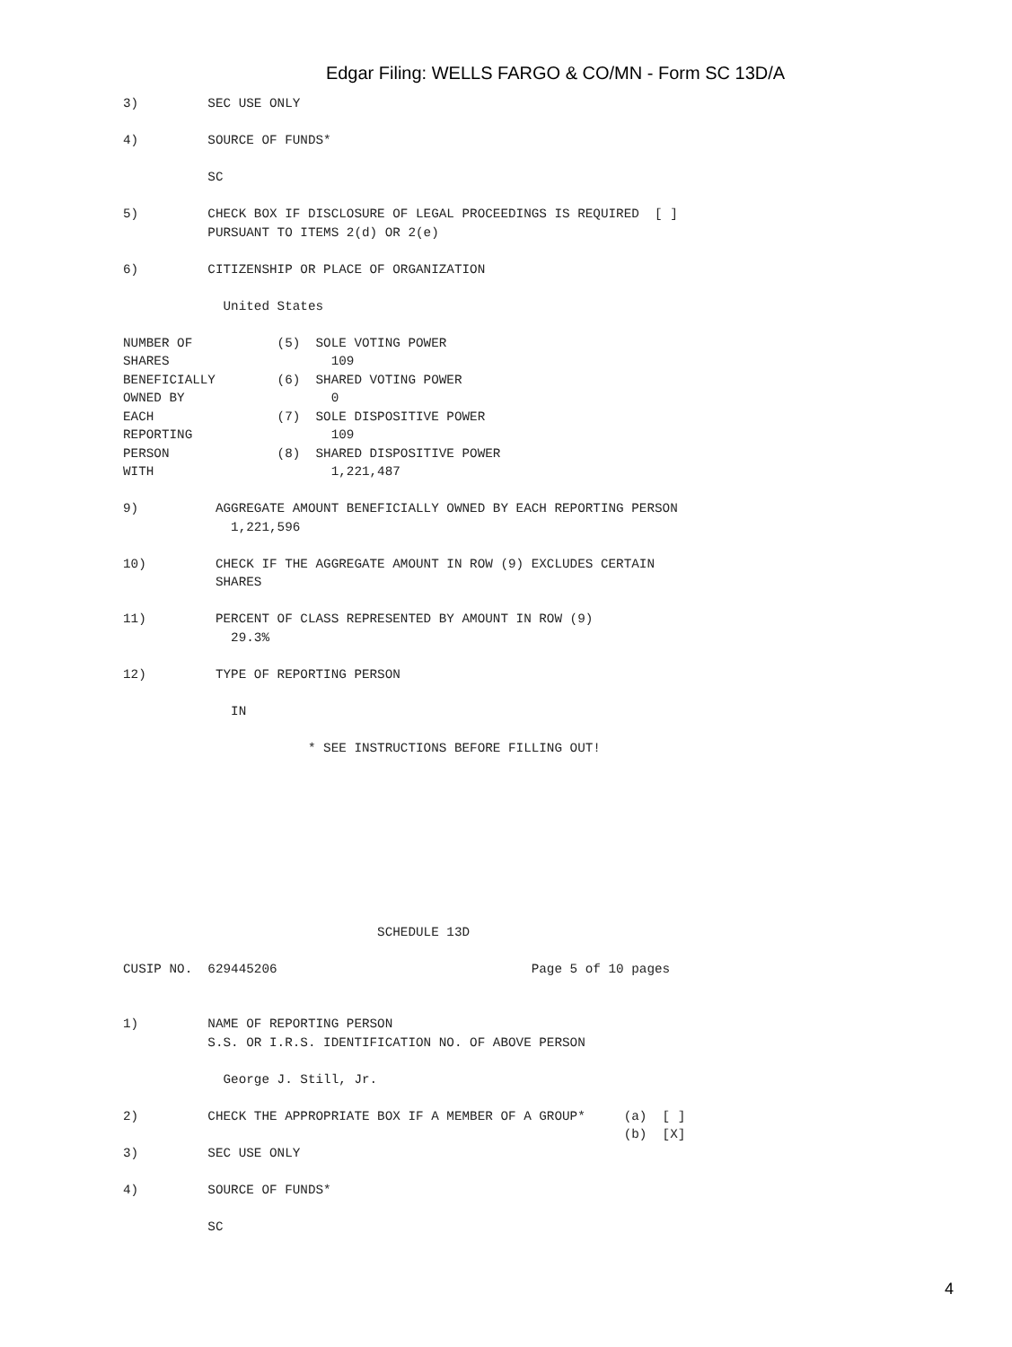Edgar Filing: WELLS FARGO & CO/MN - Form SC 13D/A
3)         SEC USE ONLY

4)         SOURCE OF FUNDS*

           SC

5)         CHECK BOX IF DISCLOSURE OF LEGAL PROCEEDINGS IS REQUIRED  [ ]
           PURSUANT TO ITEMS 2(d) OR 2(e)

6)         CITIZENSHIP OR PLACE OF ORGANIZATION

             United States

NUMBER OF           (5)  SOLE VOTING POWER
SHARES                     109
BENEFICIALLY        (6)  SHARED VOTING POWER
OWNED BY                   0
EACH                (7)  SOLE DISPOSITIVE POWER
REPORTING                  109
PERSON              (8)  SHARED DISPOSITIVE POWER
WITH                       1,221,487

9)          AGGREGATE AMOUNT BENEFICIALLY OWNED BY EACH REPORTING PERSON
              1,221,596

10)         CHECK IF THE AGGREGATE AMOUNT IN ROW (9) EXCLUDES CERTAIN
            SHARES

11)         PERCENT OF CLASS REPRESENTED BY AMOUNT IN ROW (9)
              29.3%

12)         TYPE OF REPORTING PERSON

              IN

                        * SEE INSTRUCTIONS BEFORE FILLING OUT!









                                 SCHEDULE 13D

CUSIP NO.  629445206                                 Page 5 of 10 pages


1)         NAME OF REPORTING PERSON
           S.S. OR I.R.S. IDENTIFICATION NO. OF ABOVE PERSON

             George J. Still, Jr.

2)         CHECK THE APPROPRIATE BOX IF A MEMBER OF A GROUP*     (a)  [ ]
                                                                 (b)  [X]
3)         SEC USE ONLY

4)         SOURCE OF FUNDS*

           SC
4